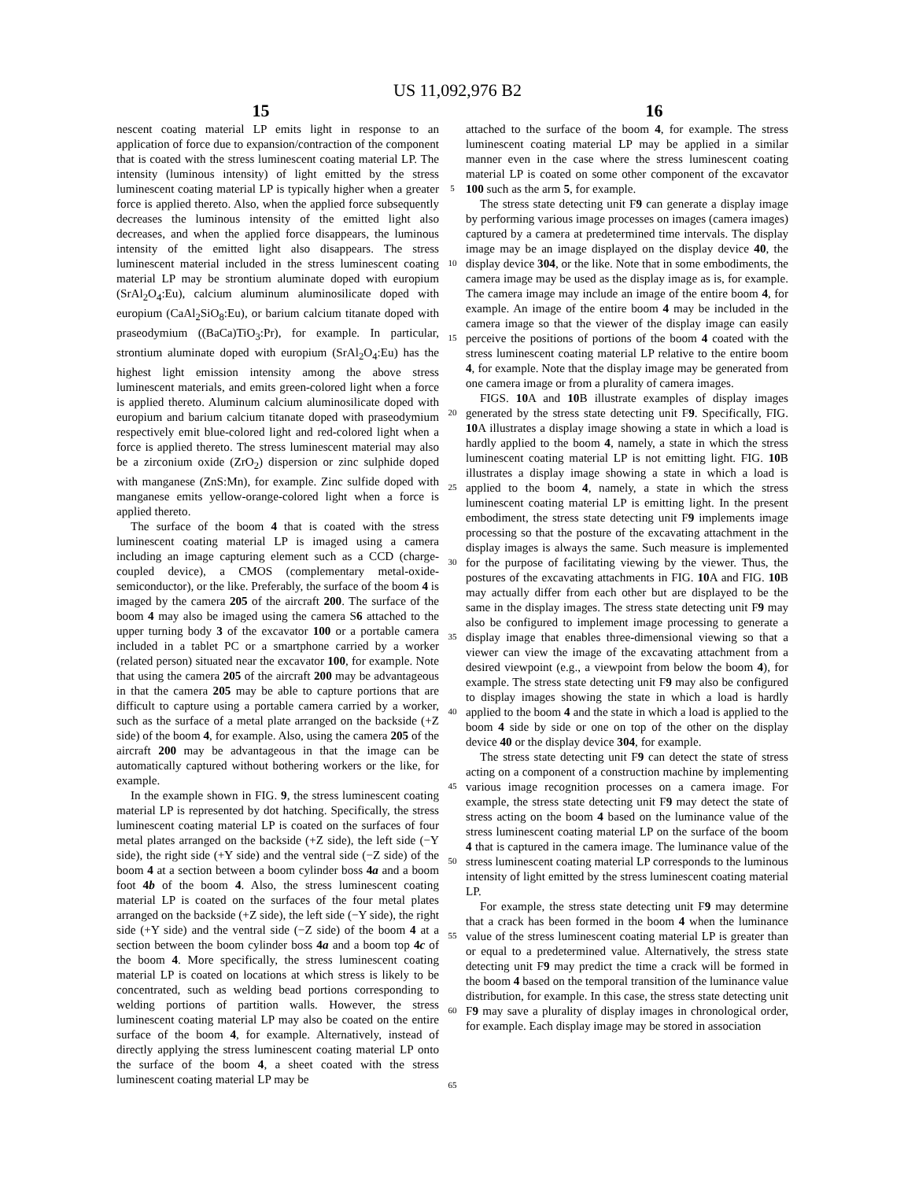US 11,092,976 B2
15 16
nescent coating material LP emits light in response to an application of force due to expansion/contraction of the component that is coated with the stress luminescent coating material LP. The intensity (luminous intensity) of light emitted by the stress luminescent coating material LP is typically higher when a greater force is applied thereto. Also, when the applied force subsequently decreases the luminous intensity of the emitted light also decreases, and when the applied force disappears, the luminous intensity of the emitted light also disappears. The stress luminescent material included in the stress luminescent coating material LP may be strontium aluminate doped with europium (SrAl<sub>2</sub>O<sub>4</sub>:Eu), calcium aluminum aluminosilicate doped with europium (CaAl<sub>2</sub>SiO<sub>8</sub>:Eu), or barium calcium titanate doped with praseodymium ((BaCa)TiO<sub>3</sub>:Pr), for example. In particular, strontium aluminate doped with europium (SrAl<sub>2</sub>O<sub>4</sub>:Eu) has the highest light emission intensity among the above stress luminescent materials, and emits green-colored light when a force is applied thereto. Aluminum calcium aluminosilicate doped with europium and barium calcium titanate doped with praseodymium respectively emit blue-colored light and red-colored light when a force is applied thereto. The stress luminescent material may also be a zirconium oxide (ZrO<sub>2</sub>) dispersion or zinc sulphide doped with manganese (ZnS:Mn), for example. Zinc sulfide doped with manganese emits yellow-orange-colored light when a force is applied thereto.
The surface of the boom 4 that is coated with the stress luminescent coating material LP is imaged using a camera including an image capturing element such as a CCD (charge-coupled device), a CMOS (complementary metal-oxide-semiconductor), or the like. Preferably, the surface of the boom 4 is imaged by the camera 205 of the aircraft 200. The surface of the boom 4 may also be imaged using the camera S6 attached to the upper turning body 3 of the excavator 100 or a portable camera included in a tablet PC or a smartphone carried by a worker (related person) situated near the excavator 100, for example. Note that using the camera 205 of the aircraft 200 may be advantageous in that the camera 205 may be able to capture portions that are difficult to capture using a portable camera carried by a worker, such as the surface of a metal plate arranged on the backside (+Z side) of the boom 4, for example. Also, using the camera 205 of the aircraft 200 may be advantageous in that the image can be automatically captured without bothering workers or the like, for example.
In the example shown in FIG. 9, the stress luminescent coating material LP is represented by dot hatching. Specifically, the stress luminescent coating material LP is coated on the surfaces of four metal plates arranged on the backside (+Z side), the left side (−Y side), the right side (+Y side) and the ventral side (−Z side) of the boom 4 at a section between a boom cylinder boss 4a and a boom foot 4b of the boom 4. Also, the stress luminescent coating material LP is coated on the surfaces of the four metal plates arranged on the backside (+Z side), the left side (−Y side), the right side (+Y side) and the ventral side (−Z side) of the boom 4 at a section between the boom cylinder boss 4a and a boom top 4c of the boom 4. More specifically, the stress luminescent coating material LP is coated on locations at which stress is likely to be concentrated, such as welding bead portions corresponding to welding portions of partition walls. However, the stress luminescent coating material LP may also be coated on the entire surface of the boom 4, for example. Alternatively, instead of directly applying the stress luminescent coating material LP onto the surface of the boom 4, a sheet coated with the stress luminescent coating material LP may be
5
10
15
20
25
30
35
40
45
50
55
60
65
attached to the surface of the boom 4, for example. The stress luminescent coating material LP may be applied in a similar manner even in the case where the stress luminescent coating material LP is coated on some other component of the excavator 100 such as the arm 5, for example.
The stress state detecting unit F9 can generate a display image by performing various image processes on images (camera images) captured by a camera at predetermined time intervals. The display image may be an image displayed on the display device 40, the display device 304, or the like. Note that in some embodiments, the camera image may be used as the display image as is, for example. The camera image may include an image of the entire boom 4, for example. An image of the entire boom 4 may be included in the camera image so that the viewer of the display image can easily perceive the positions of portions of the boom 4 coated with the stress luminescent coating material LP relative to the entire boom 4, for example. Note that the display image may be generated from one camera image or from a plurality of camera images.
FIGS. 10 A and 10 B illustrate examples of display images generated by the stress state detecting unit F9. Specifically, FIG. 10 A illustrates a display image showing a state in which a load is hardly applied to the boom 4, namely, a state in which the stress luminescent coating material LP is not emitting light. FIG. 10 B illustrates a display image showing a state in which a load is applied to the boom 4, namely, a state in which the stress luminescent coating material LP is emitting light. In the present embodiment, the stress state detecting unit F9 implements image processing so that the posture of the excavating attachment in the display images is always the same. Such measure is implemented for the purpose of facilitating viewing by the viewer. Thus, the postures of the excavating attachments in FIG. 10 A and FIG. 10 B may actually differ from each other but are displayed to be the same in the display images. The stress state detecting unit F9 may also be configured to implement image processing to generate a display image that enables three-dimensional viewing so that a viewer can view the image of the excavating attachment from a desired viewpoint (e.g., a viewpoint from below the boom 4), for example. The stress state detecting unit F9 may also be configured to display images showing the state in which a load is hardly applied to the boom 4 and the state in which a load is applied to the boom 4 side by side or one on top of the other on the display device 40 or the display device 304, for example.
The stress state detecting unit F9 can detect the state of stress acting on a component of a construction machine by implementing various image recognition processes on a camera image. For example, the stress state detecting unit F9 may detect the state of stress acting on the boom 4 based on the luminance value of the stress luminescent coating material LP on the surface of the boom 4 that is captured in the camera image. The luminance value of the stress luminescent coating material LP corresponds to the luminous intensity of light emitted by the stress luminescent coating material LP.
For example, the stress state detecting unit F9 may determine that a crack has been formed in the boom 4 when the luminance value of the stress luminescent coating material LP is greater than or equal to a predetermined value. Alternatively, the stress state detecting unit F9 may predict the time a crack will be formed in the boom 4 based on the temporal transition of the luminance value distribution, for example. In this case, the stress state detecting unit F9 may save a plurality of display images in chronological order, for example. Each display image may be stored in association